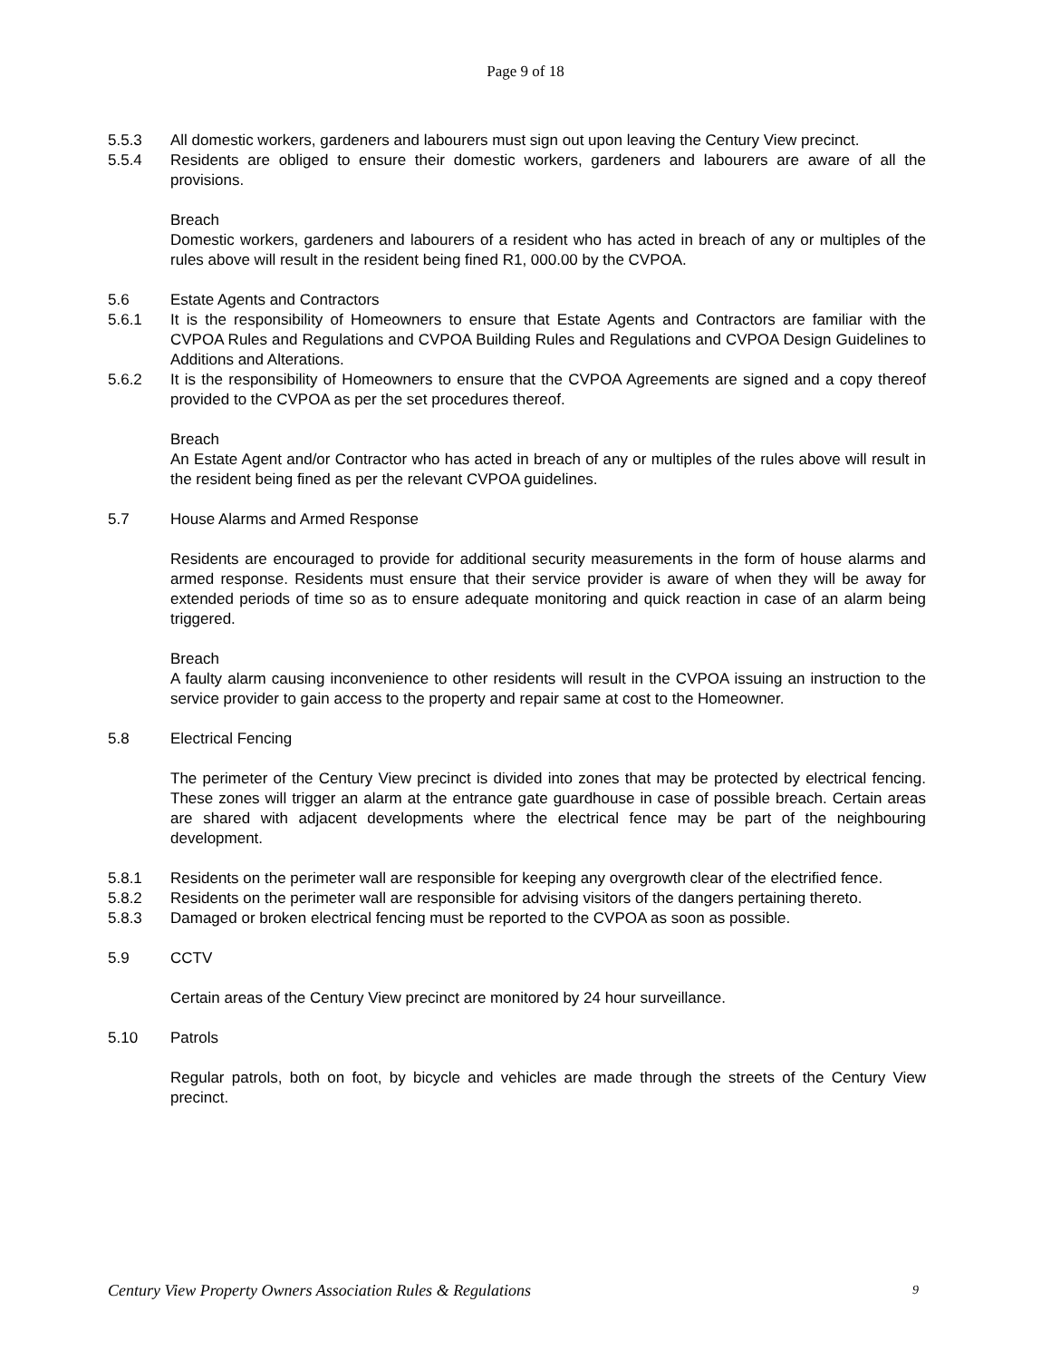Page 9 of 18
5.5.3 All domestic workers, gardeners and labourers must sign out upon leaving the Century View precinct.
5.5.4 Residents are obliged to ensure their domestic workers, gardeners and labourers are aware of all the provisions.
Breach
Domestic workers, gardeners and labourers of a resident who has acted in breach of any or multiples of the rules above will result in the resident being fined R1, 000.00 by the CVPOA.
5.6 Estate Agents and Contractors
5.6.1 It is the responsibility of Homeowners to ensure that Estate Agents and Contractors are familiar with the CVPOA Rules and Regulations and CVPOA Building Rules and Regulations and CVPOA Design Guidelines to Additions and Alterations.
5.6.2 It is the responsibility of Homeowners to ensure that the CVPOA Agreements are signed and a copy thereof provided to the CVPOA as per the set procedures thereof.
Breach
An Estate Agent and/or Contractor who has acted in breach of any or multiples of the rules above will result in the resident being fined as per the relevant CVPOA guidelines.
5.7 House Alarms and Armed Response
Residents are encouraged to provide for additional security measurements in the form of house alarms and armed response. Residents must ensure that their service provider is aware of when they will be away for extended periods of time so as to ensure adequate monitoring and quick reaction in case of an alarm being triggered.
Breach
A faulty alarm causing inconvenience to other residents will result in the CVPOA issuing an instruction to the service provider to gain access to the property and repair same at cost to the Homeowner.
5.8 Electrical Fencing
The perimeter of the Century View precinct is divided into zones that may be protected by electrical fencing. These zones will trigger an alarm at the entrance gate guardhouse in case of possible breach. Certain areas are shared with adjacent developments where the electrical fence may be part of the neighbouring development.
5.8.1 Residents on the perimeter wall are responsible for keeping any overgrowth clear of the electrified fence.
5.8.2 Residents on the perimeter wall are responsible for advising visitors of the dangers pertaining thereto.
5.8.3 Damaged or broken electrical fencing must be reported to the CVPOA as soon as possible.
5.9 CCTV
Certain areas of the Century View precinct are monitored by 24 hour surveillance.
5.10 Patrols
Regular patrols, both on foot, by bicycle and vehicles are made through the streets of the Century View precinct.
Century View Property Owners Association Rules & Regulations 9